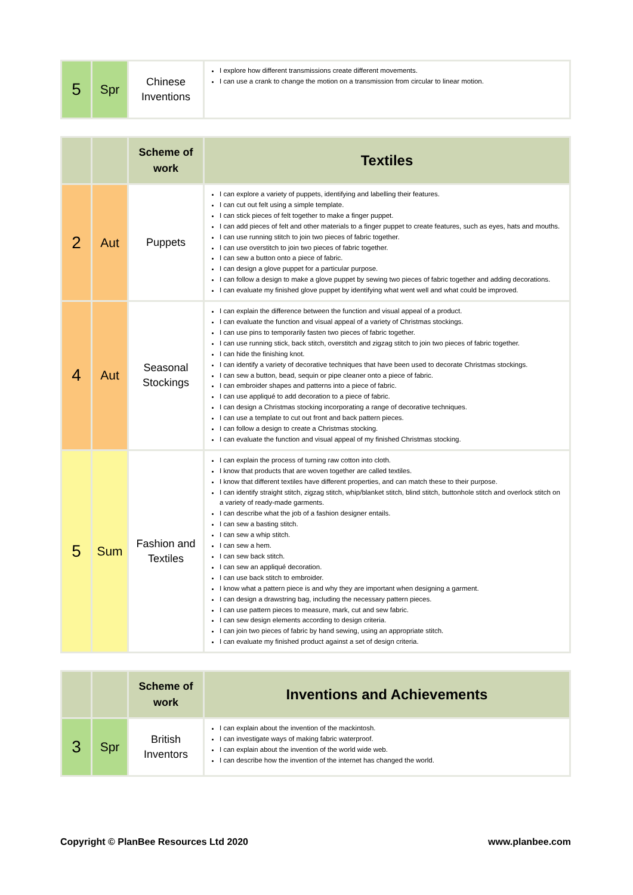| 5 | Spr | Chinese Inventions | I explore how different transmissions create different movements. I can use a crank to change the motion on a transmission from circular to linear motion. |
| | | Scheme of work | Textiles |
| --- | --- | --- | --- |
| 2 | Aut | Puppets | I can explore a variety of puppets, identifying and labelling their features. I can cut out felt using a simple template. I can stick pieces of felt together to make a finger puppet. I can add pieces of felt and other materials to a finger puppet to create features, such as eyes, hats and mouths. I can use running stitch to join two pieces of fabric together. I can use overstitch to join two pieces of fabric together. I can sew a button onto a piece of fabric. I can design a glove puppet for a particular purpose. I can follow a design to make a glove puppet by sewing two pieces of fabric together and adding decorations. I can evaluate my finished glove puppet by identifying what went well and what could be improved. |
| 4 | Aut | Seasonal Stockings | I can explain the difference between the function and visual appeal of a product. I can evaluate the function and visual appeal of a variety of Christmas stockings. I can use pins to temporarily fasten two pieces of fabric together. I can use running stick, back stitch, overstitch and zigzag stitch to join two pieces of fabric together. I can hide the finishing knot. I can identify a variety of decorative techniques that have been used to decorate Christmas stockings. I can sew a button, bead, sequin or pipe cleaner onto a piece of fabric. I can embroider shapes and patterns into a piece of fabric. I can use appliqué to add decoration to a piece of fabric. I can design a Christmas stocking incorporating a range of decorative techniques. I can use a template to cut out front and back pattern pieces. I can follow a design to create a Christmas stocking. I can evaluate the function and visual appeal of my finished Christmas stocking. |
| 5 | Sum | Fashion and Textiles | I can explain the process of turning raw cotton into cloth. I know that products that are woven together are called textiles. I know that different textiles have different properties, and can match these to their purpose. I can identify straight stitch, zigzag stitch, whip/blanket stitch, blind stitch, buttonhole stitch and overlock stitch on a variety of ready-made garments. I can describe what the job of a fashion designer entails. I can sew a basting stitch. I can sew a whip stitch. I can sew a hem. I can sew back stitch. I can sew an appliqué decoration. I can use back stitch to embroider. I know what a pattern piece is and why they are important when designing a garment. I can design a drawstring bag, including the necessary pattern pieces. I can use pattern pieces to measure, mark, cut and sew fabric. I can sew design elements according to design criteria. I can join two pieces of fabric by hand sewing, using an appropriate stitch. I can evaluate my finished product against a set of design criteria. |
| | | Scheme of work | Inventions and Achievements |
| --- | --- | --- | --- |
| 3 | Spr | British Inventors | I can explain about the invention of the mackintosh. I can investigate ways of making fabric waterproof. I can explain about the invention of the world wide web. I can describe how the invention of the internet has changed the world. |
Copyright © PlanBee Resources Ltd 2020 www.planbee.com